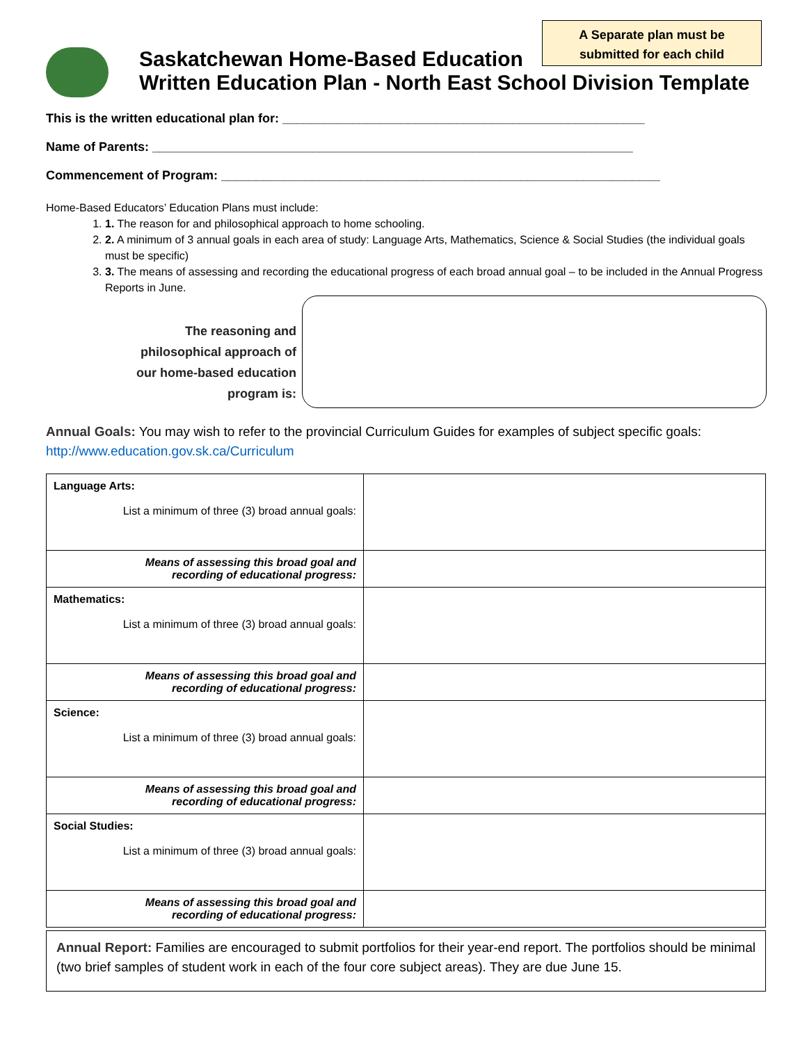A Separate plan must be
submitted for each child
Saskatchewan Home-Based Education
Written Education Plan - North East School Division Template
This is the written educational plan for: ____________________________________________________
Name of Parents: _____________________________________________________________________
Commencement of Program: _______________________________________________________________
Home-Based Educators’ Education Plans must include:
1. 1. The reason for and philosophical approach to home schooling.
2. 2. A minimum of 3 annual goals in each area of study: Language Arts, Mathematics, Science & Social Studies (the individual goals must be specific)
3. 3. The means of assessing and recording the educational progress of each broad annual goal – to be included in the Annual Progress Reports in June.
The reasoning and
philosophical approach of
our home-based education
program is:
Annual Goals: You may wish to refer to the provincial Curriculum Guides for examples of subject specific goals: http://www.education.gov.sk.ca/Curriculum
| Language Arts: List a minimum of three (3) broad annual goals: | |
| Means of assessing this broad goal and recording of educational progress: | |
| Mathematics: List a minimum of three (3) broad annual goals: | |
| Means of assessing this broad goal and recording of educational progress: | |
| Science: List a minimum of three (3) broad annual goals: | |
| Means of assessing this broad goal and recording of educational progress: | |
| Social Studies: List a minimum of three (3) broad annual goals: | |
| Means of assessing this broad goal and recording of educational progress: | |
Annual Report: Families are encouraged to submit portfolios for their year-end report. The portfolios should be minimal (two brief samples of student work in each of the four core subject areas). They are due June 15.